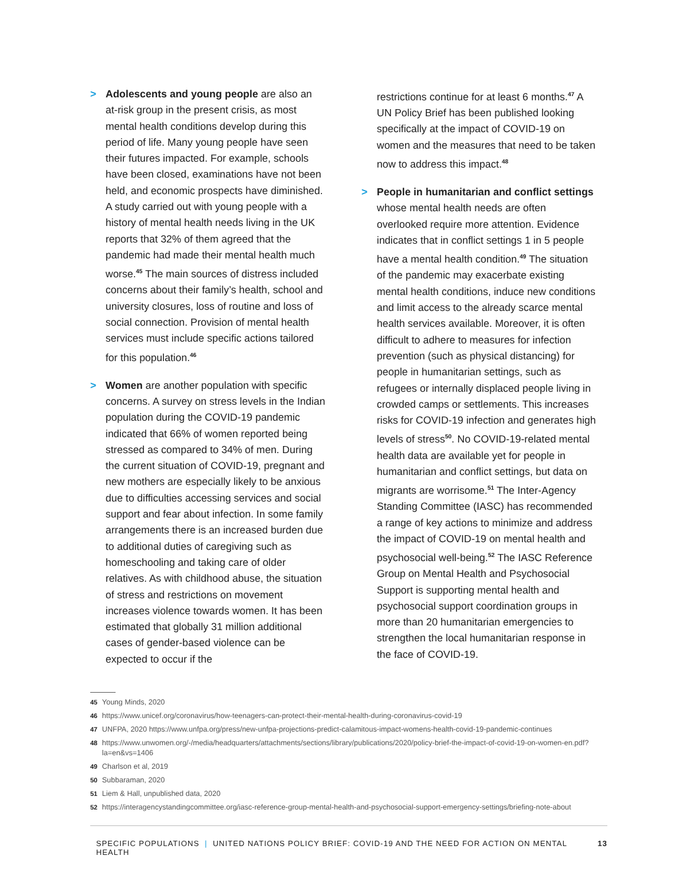> Adolescents and young people are also an at-risk group in the present crisis, as most mental health conditions develop during this period of life. Many young people have seen their futures impacted. For example, schools have been closed, examinations have not been held, and economic prospects have dimin­ished. A study carried out with young people with a history of mental health needs living in the UK reports that 32% of them agreed that the pandemic had made their mental health much worse.<sup>45</sup> The main sources of distress included concerns about their family’s health, school and university closures, loss of routine and loss of social connection. Provision of mental health services must include specific actions tailored for this population.<sup>46</sup>
> Women are another population with specific concerns. A survey on stress levels in the Indian population during the COVID-19 pan­demic indicated that 66% of women reported being stressed as compared to 34% of men. During the current situation of COVID-19, pregnant and new mothers are especially likely to be anxious due to difficulties accessing services and social support and fear about infection. In some family arrangements there is an increased burden due to additional duties of caregiving such as homeschooling and tak­ing care of older relatives. As with childhood abuse, the situation of stress and restrictions on movement increases violence towards women. It has been estimated that globally 31 million additional cases of gender-based violence can be expected to occur if the
restrictions continue for at least 6 months.<sup>47</sup> A UN Policy Brief has been published looking specifically at the impact of COVID-19 on women and the measures that need to be taken now to address this impact.<sup>48</sup>
> People in humanitarian and conflict settings whose mental health needs are often overlooked require more attention. Evidence indicates that in conflict settings 1 in 5 people have a mental health condition.<sup>49</sup> The situation of the pandemic may exacerbate existing mental health conditions, induce new conditions and limit access to the already scarce mental health services available. Moreover, it is often difficult to adhere to measures for infection prevention (such as physical distancing) for people in humanitar­ian settings, such as refugees or internally displaced people living in crowded camps or settlements. This increases risks for COVID-19 infection and generates high levels of stress<sup>50</sup>. No COVID-19-related mental health data are available yet for people in humanitar­ian and conflict settings, but data on migrants are worrisome.<sup>51</sup> The Inter-Agency Standing Committee (IASC) has recommended a range of key actions to minimize and address the impact of COVID-19 on mental health and psy­chosocial well-being.<sup>52</sup> The IASC Reference Group on Mental Health and Psychosocial Support is supporting mental health and psychosocial support coordination groups in more than 20 humanitarian emergencies to strengthen the local humanitarian response in the face of COVID-19.
45 Young Minds, 2020
46 https://www.unicef.org/coronavirus/how-teenagers-can-protect-their-mental-health-during-coronavirus-covid-19
47 UNFPA, 2020 https://www.unfpa.org/press/new-unfpa-projections-predict-calamitous-impact-womens-health-covid-19-pandemic-continues
48 https://www.unwomen.org/-/media/headquarters/attachments/sections/library/publications/2020/policy-brief-the-impact-of-covid-19-on-women-en.pdf?la=en&vs=1406
49 Charlson et al, 2019
50 Subbaraman, 2020
51 Liem & Hall, unpublished data, 2020
52 https://interagencystandingcommittee.org/iasc-reference-group-mental-health-and-psychosocial-support-emergency-settings/briefing-note-about
SPECIFIC POPULATIONS | UNITED NATIONS POLICY BRIEF: COVID-19 AND THE NEED FOR ACTION ON MENTAL HEALTH 13